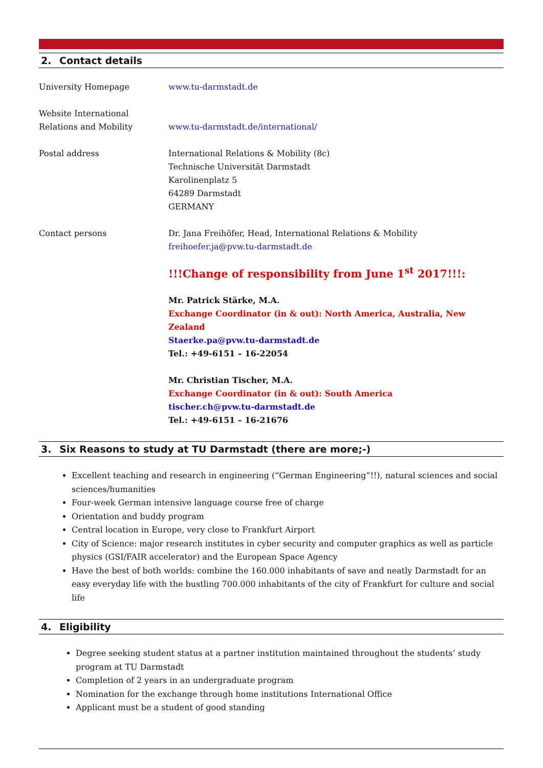2. Contact details
University Homepage www.tu-darmstadt.de
Website International
Relations and Mobility
www.tu-darmstadt.de/international/
Postal address International Relations & Mobility (8c)
Technische Universität Darmstadt
Karolinenplatz 5
64289 Darmstadt
GERMANY
Contact persons Dr. Jana Freihöfer, Head, International Relations & Mobility
freihoefer.ja@pvw.tu-darmstadt.de
!!!Change of responsibility from June 1<sup>st</sup> 2017!!!:
Mr. Patrick Stärke, M.A.
Exchange Coordinator (in & out): North America, Australia, New Zealand
Staerke.pa@pvw.tu-darmstadt.de
Tel.: +49-6151 – 16-22054
Mr. Christian Tischer, M.A.
Exchange Coordinator (in & out): South America
tischer.ch@pvw.tu-darmstadt.de
Tel.: +49-6151 – 16-21676
3. Six Reasons to study at TU Darmstadt (there are more;-)
Excellent teaching and research in engineering (“German Engineering”!!), natural sciences and social sciences/humanities
Four-week German intensive language course free of charge
Orientation and buddy program
Central location in Europe, very close to Frankfurt Airport
City of Science: major research institutes in cyber security and computer graphics as well as particle physics (GSI/FAIR accelerator) and the European Space Agency
Have the best of both worlds: combine the 160.000 inhabitants of save and neatly Darmstadt for an easy everyday life with the bustling 700.000 inhabitants of the city of Frankfurt for culture and social life
4. Eligibility
Degree seeking student status at a partner institution maintained throughout the students’ study program at TU Darmstadt
Completion of 2 years in an undergraduate program
Nomination for the exchange through home institutions International Office
Applicant must be a student of good standing